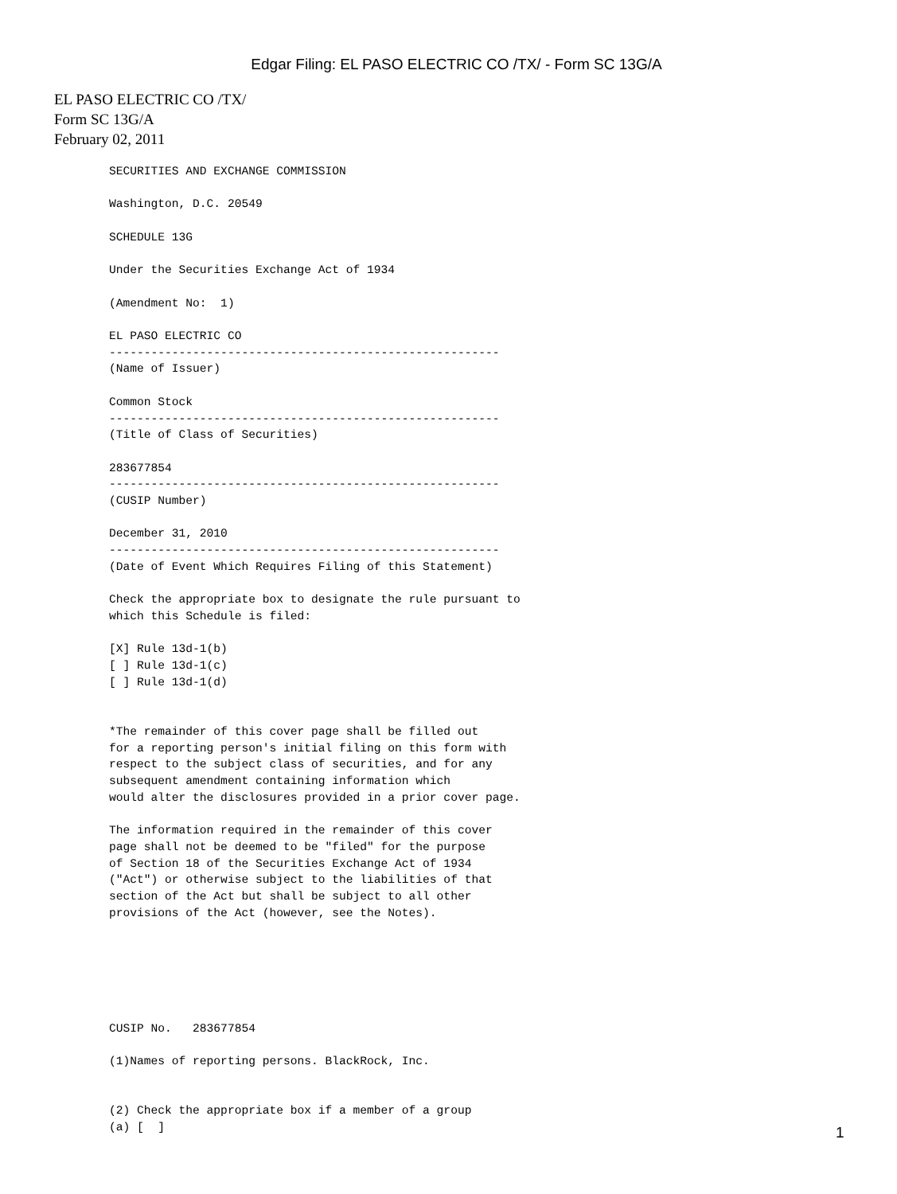Edgar Filing: EL PASO ELECTRIC CO /TX/ - Form SC 13G/A
EL PASO ELECTRIC CO /TX/
Form SC 13G/A
February 02, 2011
SECURITIES AND EXCHANGE COMMISSION

Washington, D.C. 20549

SCHEDULE 13G

Under the Securities Exchange Act of 1934

(Amendment No:  1)

EL PASO ELECTRIC CO
--------------------------------------------------------
(Name of Issuer)

Common Stock
--------------------------------------------------------
(Title of Class of Securities)

283677854
--------------------------------------------------------
(CUSIP Number)

December 31, 2010
--------------------------------------------------------
(Date of Event Which Requires Filing of this Statement)

Check the appropriate box to designate the rule pursuant to
which this Schedule is filed:

[X] Rule 13d-1(b)
[ ] Rule 13d-1(c)
[ ] Rule 13d-1(d)


*The remainder of this cover page shall be filled out
for a reporting person's initial filing on this form with
respect to the subject class of securities, and for any
subsequent amendment containing information which
would alter the disclosures provided in a prior cover page.

The information required in the remainder of this cover
page shall not be deemed to be "filed" for the purpose
of Section 18 of the Securities Exchange Act of 1934
("Act") or otherwise subject to the liabilities of that
section of the Act but shall be subject to all other
provisions of the Act (however, see the Notes).






CUSIP No.   283677854

(1)Names of reporting persons. BlackRock, Inc.


(2) Check the appropriate box if a member of a group
(a) [  ]
1